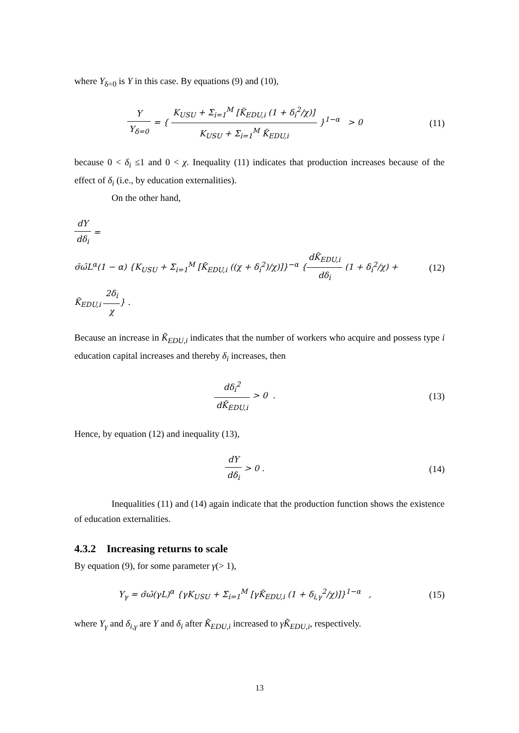where Y<sub>δ=0</sub> is Y in this case. By equations (9) and (10),
Y Y<sub>δ=0</sub> = { K<sub>USU</sub> + Σ<sub>i=1</sub><sup>M</sup> [K̃<sub>EDU,i</sub> (1 + δ<sub>i</sub><sup>2</sup>/χ)] K<sub>USU</sub> + Σ<sub>i=1</sub><sup>M</sup> K̃<sub>EDU,i</sub> }<sup>1−α</sup> > 0
(11)
because 0 < δ<sub>i</sub> ≤1 and 0 < χ. Inequality (11) indicates that production increases because of the effect of δ<sub>i</sub> (i.e., by education externalities).
On the other hand,
dY dδ<sub>i</sub> =
σ̄ω̄L<sup>α</sup>(1 − α) {K<sub>USU</sub> + Σ<sub>i=1</sub><sup>M</sup> [K̃<sub>EDU,i</sub> ((χ + δ<sub>i</sub><sup>2</sup>)/χ)]}<sup>−α</sup> {dK̃<sub>EDU,i</sub> dδ<sub>i</sub> (1 + δ<sub>i</sub><sup>2</sup>/χ) + K̃<sub>EDU,i</sub> 2δ<sub>i</sub> χ} .
(12)
Because an increase in K̃<sub>EDU,i</sub> indicates that the number of workers who acquire and possess type i education capital increases and thereby δ<sub>i</sub> increases, then
dδ<sub>i</sub><sup>2</sup> dK̃<sub>EDU,i</sub> > 0 . (13)
Hence, by equation (12) and inequality (13),
dY dδ<sub>i</sub> > 0 . (14)
Inequalities (11) and (14) again indicate that the production function shows the existence of education externalities.
4.3.2 Increasing returns to scale
By equation (9), for some parameter γ(> 1),
Y<sub>γ</sub> = σ̄ω̄(γL)<sup>α</sup> {γK<sub>USU</sub> + Σ<sub>i=1</sub><sup>M</sup> [γK̃<sub>EDU,i</sub> (1 + δ<sub>i,γ</sub><sup>2</sup>/χ)]}<sup>1−α</sup> ,
(15)
where Y<sub>γ</sub> and δ<sub>i,γ</sub> are Y and δ<sub>i</sub> after K̃<sub>EDU,i</sub> increased to γK̃<sub>EDU,i</sub>, respectively.
13